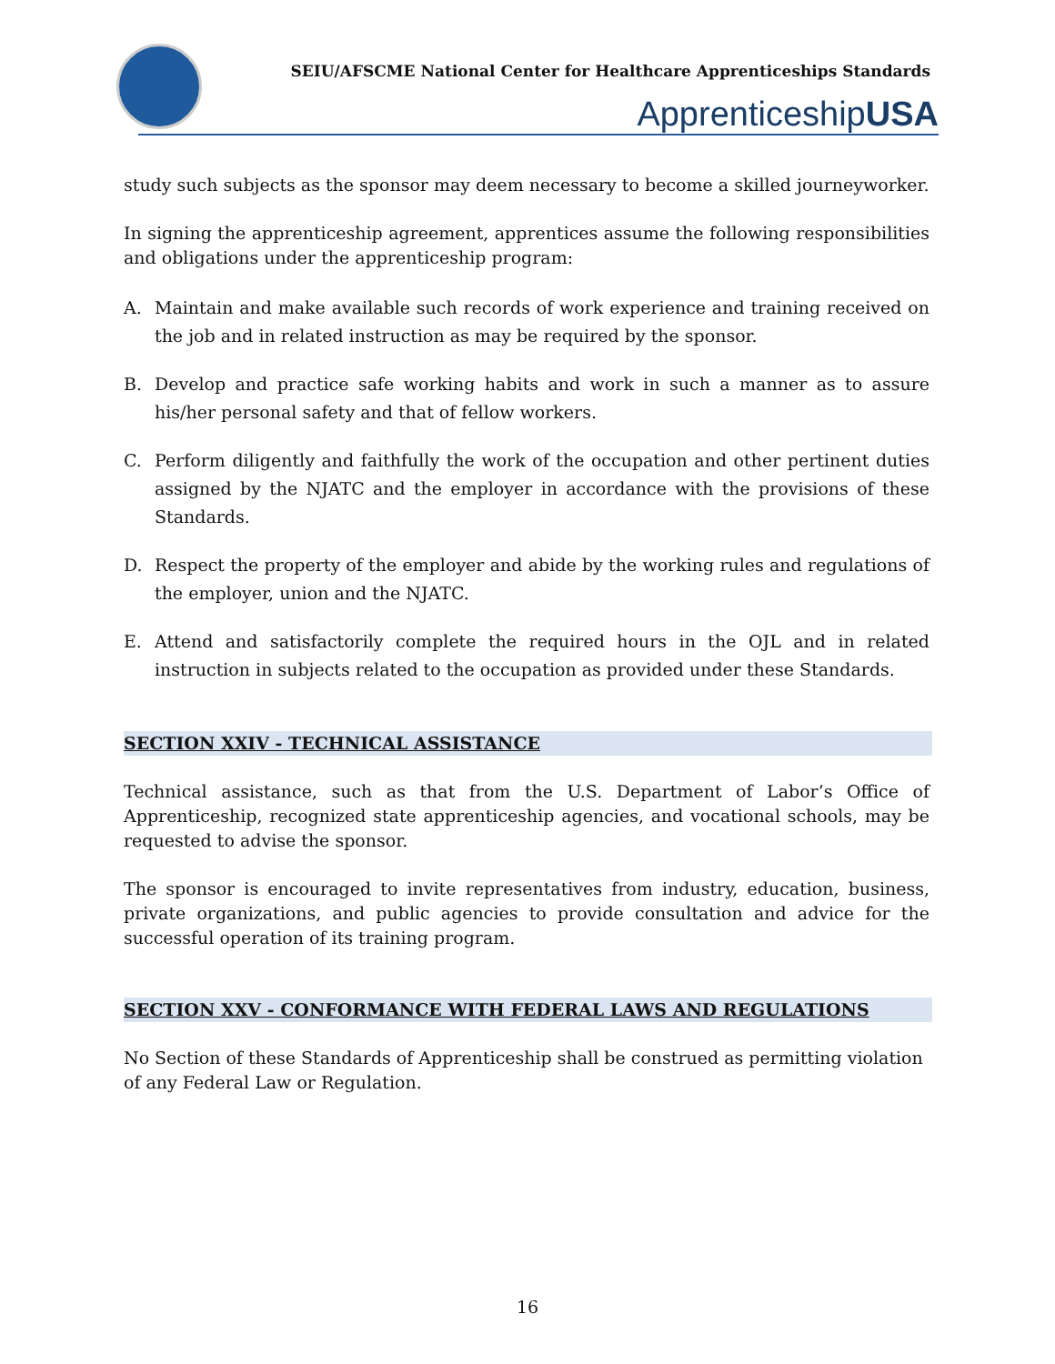SEIU/AFSCME National Center for Healthcare Apprenticeships Standards
ApprenticeshipUSA
study such subjects as the sponsor may deem necessary to become a skilled journeyworker.
In signing the apprenticeship agreement, apprentices assume the following responsibilities and obligations under the apprenticeship program:
A. Maintain and make available such records of work experience and training received on the job and in related instruction as may be required by the sponsor.
B. Develop and practice safe working habits and work in such a manner as to assure his/her personal safety and that of fellow workers.
C. Perform diligently and faithfully the work of the occupation and other pertinent duties assigned by the NJATC and the employer in accordance with the provisions of these Standards.
D. Respect the property of the employer and abide by the working rules and regulations of the employer, union and the NJATC.
E. Attend and satisfactorily complete the required hours in the OJL and in related instruction in subjects related to the occupation as provided under these Standards.
SECTION XXIV - TECHNICAL ASSISTANCE
Technical assistance, such as that from the U.S. Department of Labor’s Office of Apprenticeship, recognized state apprenticeship agencies, and vocational schools, may be requested to advise the sponsor.
The sponsor is encouraged to invite representatives from industry, education, business, private organizations, and public agencies to provide consultation and advice for the successful operation of its training program.
SECTION XXV - CONFORMANCE WITH FEDERAL LAWS AND REGULATIONS
No Section of these Standards of Apprenticeship shall be construed as permitting violation of any Federal Law or Regulation.
16